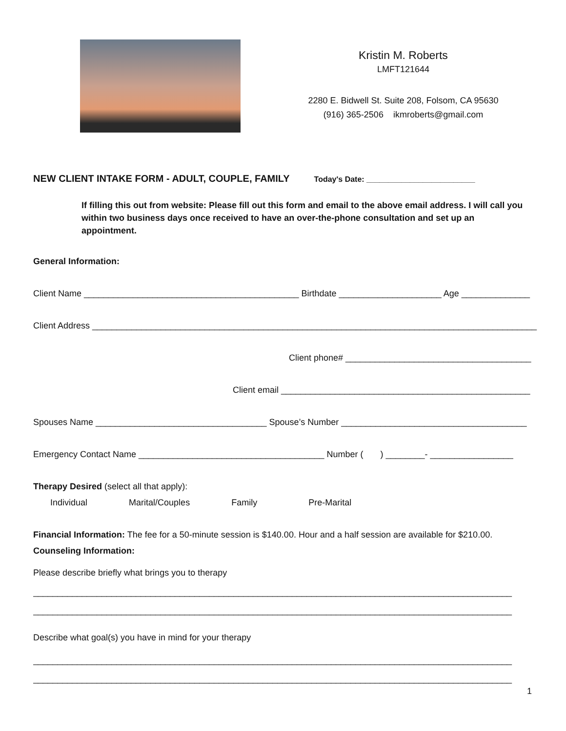Kristin M. Roberts
LMFT121644
2280 E. Bidwell St. Suite 208, Folsom, CA 95630
(916) 365-2506 ikmroberts@gmail.com
NEW CLIENT INTAKE FORM - ADULT, COUPLE, FAMILY Today's Date: _________________________
If filling this out from website: Please fill out this form and email to the above email address. I will call you within two business days once received to have an over-the-phone consultation and set up an appointment.
General Information:
Client Name ____________________________________________ Birthdate _____________________ Age ______________
Client Address ___________________________________________________________________________________________
Client phone# ______________________________________
Client email ___________________________________________________
Spouses Name ___________________________________ Spouse’s Number ______________________________________
Emergency Contact Name ______________________________________ Number ( ) ________- _________________
Therapy Desired (select all that apply):
Individual Marital/Couples Family Pre-Marital
Financial Information: The fee for a 50-minute session is $140.00. Hour and a half session are available for $210.00.
Counseling Information:
Please describe briefly what brings you to therapy
__________________________________________________________________________________________________
__________________________________________________________________________________________________
Describe what goal(s) you have in mind for your therapy
__________________________________________________________________________________________________
__________________________________________________________________________________________________
1